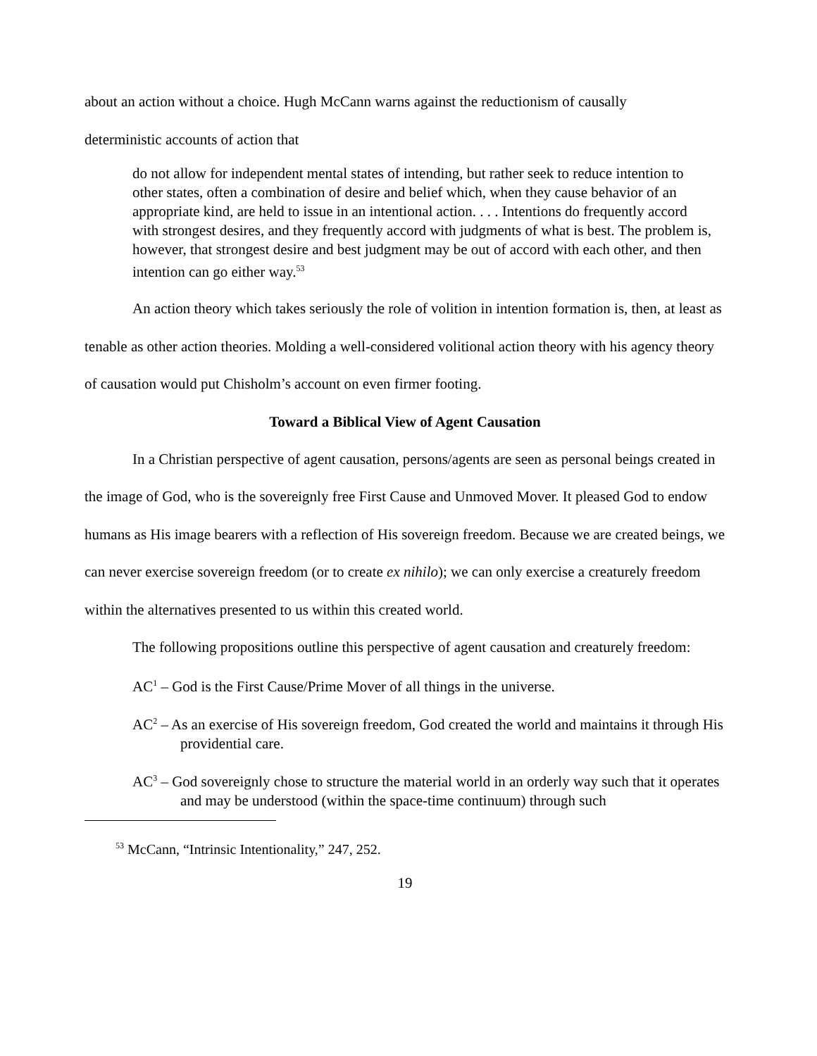about an action without a choice. Hugh McCann warns against the reductionism of causally
deterministic accounts of action that
do not allow for independent mental states of intending, but rather seek to reduce intention to other states, often a combination of desire and belief which, when they cause behavior of an appropriate kind, are held to issue in an intentional action. . . . Intentions do frequently accord with strongest desires, and they frequently accord with judgments of what is best. The problem is, however, that strongest desire and best judgment may be out of accord with each other, and then intention can go either way.<sup>53</sup>
An action theory which takes seriously the role of volition in intention formation is, then, at least as tenable as other action theories. Molding a well-considered volitional action theory with his agency theory of causation would put Chisholm’s account on even firmer footing.
Toward a Biblical View of Agent Causation
In a Christian perspective of agent causation, persons/agents are seen as personal beings created in the image of God, who is the sovereignly free First Cause and Unmoved Mover. It pleased God to endow humans as His image bearers with a reflection of His sovereign freedom. Because we are created beings, we can never exercise sovereign freedom (or to create ex nihilo); we can only exercise a creaturely freedom within the alternatives presented to us within this created world.
The following propositions outline this perspective of agent causation and creaturely freedom:
AC<sup>1</sup> – God is the First Cause/Prime Mover of all things in the universe.
AC<sup>2</sup> – As an exercise of His sovereign freedom, God created the world and maintains it through His providential care.
AC<sup>3</sup> – God sovereignly chose to structure the material world in an orderly way such that it operates and may be understood (within the space-time continuum) through such
<sup>53</sup> McCann, “Intrinsic Intentionality,” 247, 252.
19